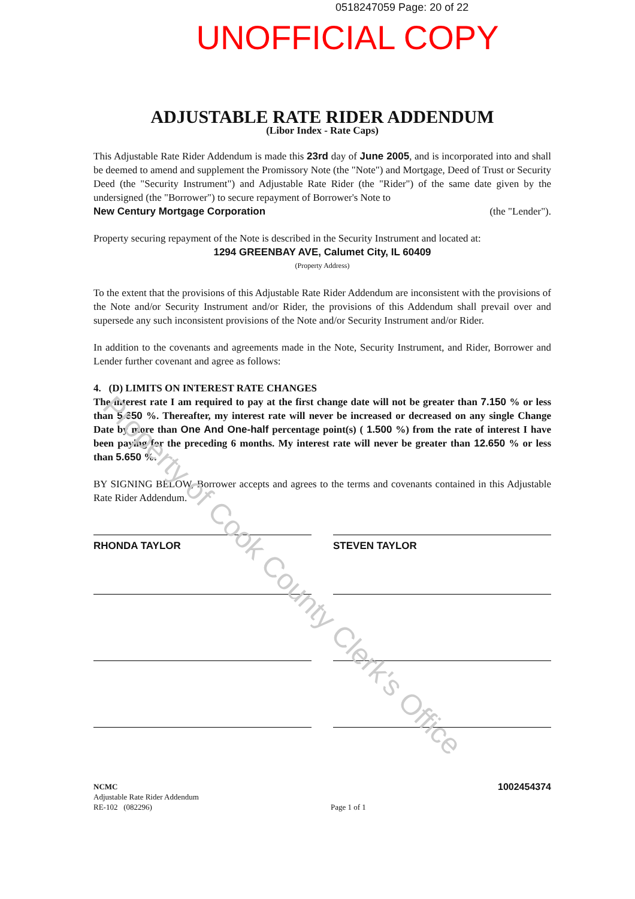0518247059 Page: 20 of 22
UNOFFICIAL COPY
ADJUSTABLE RATE RIDER ADDENDUM
(Libor Index - Rate Caps)
This Adjustable Rate Rider Addendum is made this 23rd day of June 2005, and is incorporated into and shall be deemed to amend and supplement the Promissory Note (the "Note") and Mortgage, Deed of Trust or Security Deed (the "Security Instrument") and Adjustable Rate Rider (the "Rider") of the same date given by the undersigned (the "Borrower") to secure repayment of Borrower's Note to
New Century Mortgage Corporation (the "Lender").
Property securing repayment of the Note is described in the Security Instrument and located at:
1294 GREENBAY AVE, Calumet City, IL 60409
(Property Address)
To the extent that the provisions of this Adjustable Rate Rider Addendum are inconsistent with the provisions of the Note and/or Security Instrument and/or Rider, the provisions of this Addendum shall prevail over and supersede any such inconsistent provisions of the Note and/or Security Instrument and/or Rider.
In addition to the covenants and agreements made in the Note, Security Instrument, and Rider, Borrower and Lender further covenant and agree as follows:
4. (D) LIMITS ON INTEREST RATE CHANGES
The interest rate I am required to pay at the first change date will not be greater than 7.150 % or less than 5.650 %. Thereafter, my interest rate will never be increased or decreased on any single Change Date by more than One And One-half percentage point(s) ( 1.500 %) from the rate of interest I have been paying for the preceding 6 months. My interest rate will never be greater than 12.650 % or less than 5.650 %.
BY SIGNING BELOW, Borrower accepts and agrees to the terms and covenants contained in this Adjustable Rate Rider Addendum.
RHONDA TAYLOR STEVEN TAYLOR
NCMC
Adjustable Rate Rider Addendum
RE-102 (082296)
Page 1 of 1
1002454374
Property of Cook County Clerk's Office